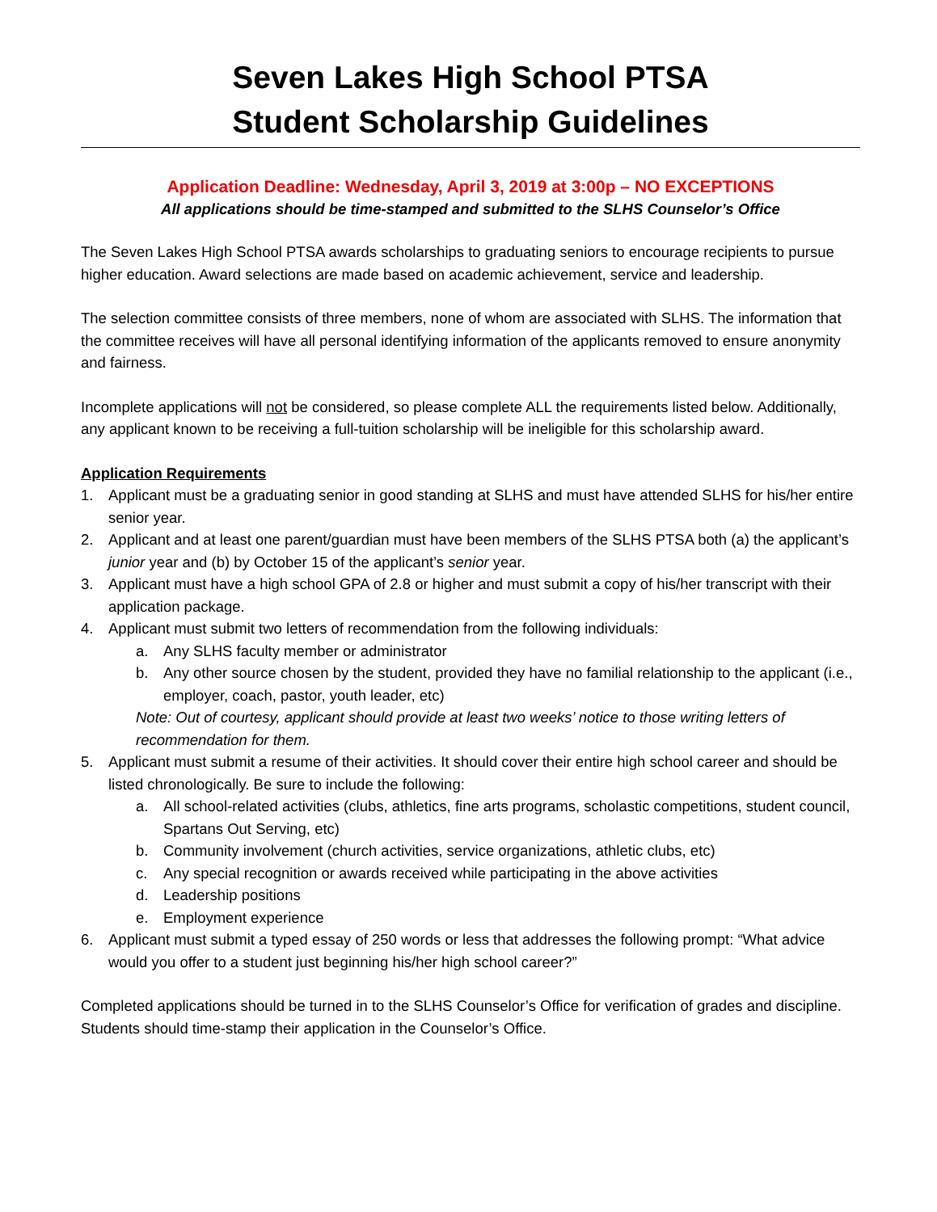Seven Lakes High School PTSA
Student Scholarship Guidelines
Application Deadline: Wednesday, April 3, 2019 at 3:00p – NO EXCEPTIONS
All applications should be time-stamped and submitted to the SLHS Counselor’s Office
The Seven Lakes High School PTSA awards scholarships to graduating seniors to encourage recipients to pursue higher education. Award selections are made based on academic achievement, service and leadership.
The selection committee consists of three members, none of whom are associated with SLHS. The information that the committee receives will have all personal identifying information of the applicants removed to ensure anonymity and fairness.
Incomplete applications will not be considered, so please complete ALL the requirements listed below. Additionally, any applicant known to be receiving a full-tuition scholarship will be ineligible for this scholarship award.
Application Requirements
1. Applicant must be a graduating senior in good standing at SLHS and must have attended SLHS for his/her entire senior year.
2. Applicant and at least one parent/guardian must have been members of the SLHS PTSA both (a) the applicant’s junior year and (b) by October 15 of the applicant’s senior year.
3. Applicant must have a high school GPA of 2.8 or higher and must submit a copy of his/her transcript with their application package.
4. Applicant must submit two letters of recommendation from the following individuals:
a. Any SLHS faculty member or administrator
b. Any other source chosen by the student, provided they have no familial relationship to the applicant (i.e., employer, coach, pastor, youth leader, etc)
Note: Out of courtesy, applicant should provide at least two weeks’ notice to those writing letters of recommendation for them.
5. Applicant must submit a resume of their activities. It should cover their entire high school career and should be listed chronologically. Be sure to include the following:
a. All school-related activities (clubs, athletics, fine arts programs, scholastic competitions, student council, Spartans Out Serving, etc)
b. Community involvement (church activities, service organizations, athletic clubs, etc)
c. Any special recognition or awards received while participating in the above activities
d. Leadership positions
e. Employment experience
6. Applicant must submit a typed essay of 250 words or less that addresses the following prompt: “What advice would you offer to a student just beginning his/her high school career?”
Completed applications should be turned in to the SLHS Counselor’s Office for verification of grades and discipline. Students should time-stamp their application in the Counselor’s Office.